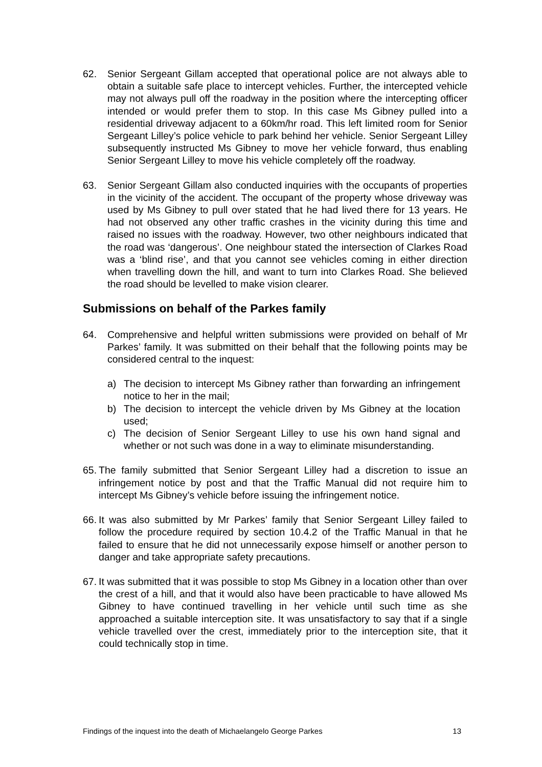62. Senior Sergeant Gillam accepted that operational police are not always able to obtain a suitable safe place to intercept vehicles. Further, the intercepted vehicle may not always pull off the roadway in the position where the intercepting officer intended or would prefer them to stop. In this case Ms Gibney pulled into a residential driveway adjacent to a 60km/hr road. This left limited room for Senior Sergeant Lilley’s police vehicle to park behind her vehicle. Senior Sergeant Lilley subsequently instructed Ms Gibney to move her vehicle forward, thus enabling Senior Sergeant Lilley to move his vehicle completely off the roadway.
63. Senior Sergeant Gillam also conducted inquiries with the occupants of properties in the vicinity of the accident. The occupant of the property whose driveway was used by Ms Gibney to pull over stated that he had lived there for 13 years. He had not observed any other traffic crashes in the vicinity during this time and raised no issues with the roadway. However, two other neighbours indicated that the road was ‘dangerous’. One neighbour stated the intersection of Clarkes Road was a ‘blind rise’, and that you cannot see vehicles coming in either direction when travelling down the hill, and want to turn into Clarkes Road. She believed the road should be levelled to make vision clearer.
Submissions on behalf of the Parkes family
64. Comprehensive and helpful written submissions were provided on behalf of Mr Parkes’ family. It was submitted on their behalf that the following points may be considered central to the inquest:
a) The decision to intercept Ms Gibney rather than forwarding an infringement notice to her in the mail;
b) The decision to intercept the vehicle driven by Ms Gibney at the location used;
c) The decision of Senior Sergeant Lilley to use his own hand signal and whether or not such was done in a way to eliminate misunderstanding.
65.
The family submitted that Senior Sergeant Lilley had a discretion to issue an infringement notice by post and that the Traffic Manual did not require him to intercept Ms Gibney’s vehicle before issuing the infringement notice.
66.
It was also submitted by Mr Parkes’ family that Senior Sergeant Lilley failed to follow the procedure required by section 10.4.2 of the Traffic Manual in that he failed to ensure that he did not unnecessarily expose himself or another person to danger and take appropriate safety precautions.
67.
It was submitted that it was possible to stop Ms Gibney in a location other than over the crest of a hill, and that it would also have been practicable to have allowed Ms Gibney to have continued travelling in her vehicle until such time as she approached a suitable interception site. It was unsatisfactory to say that if a single vehicle travelled over the crest, immediately prior to the interception site, that it could technically stop in time.
Findings of the inquest into the death of Michaelangelo George Parkes 13